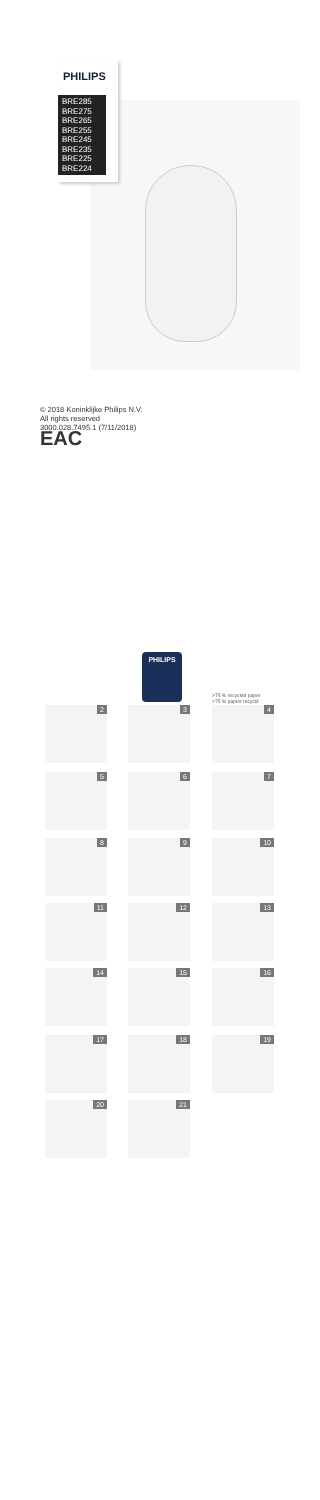PHILIPS
BRE285
BRE275
BRE265
BRE255
BRE245
BRE235
BRE225
BRE224
© 2018 Koninklijke Philips N.V.
All rights reserved
3000.028.7495.1 (7/11/2018)
EAC
PHILIPS
>75 % recycled paper
>75 % papier recyclé
2 3 4
5 6 7
8 9 10
11 12 13
14 15 16
17 18 19
20 21